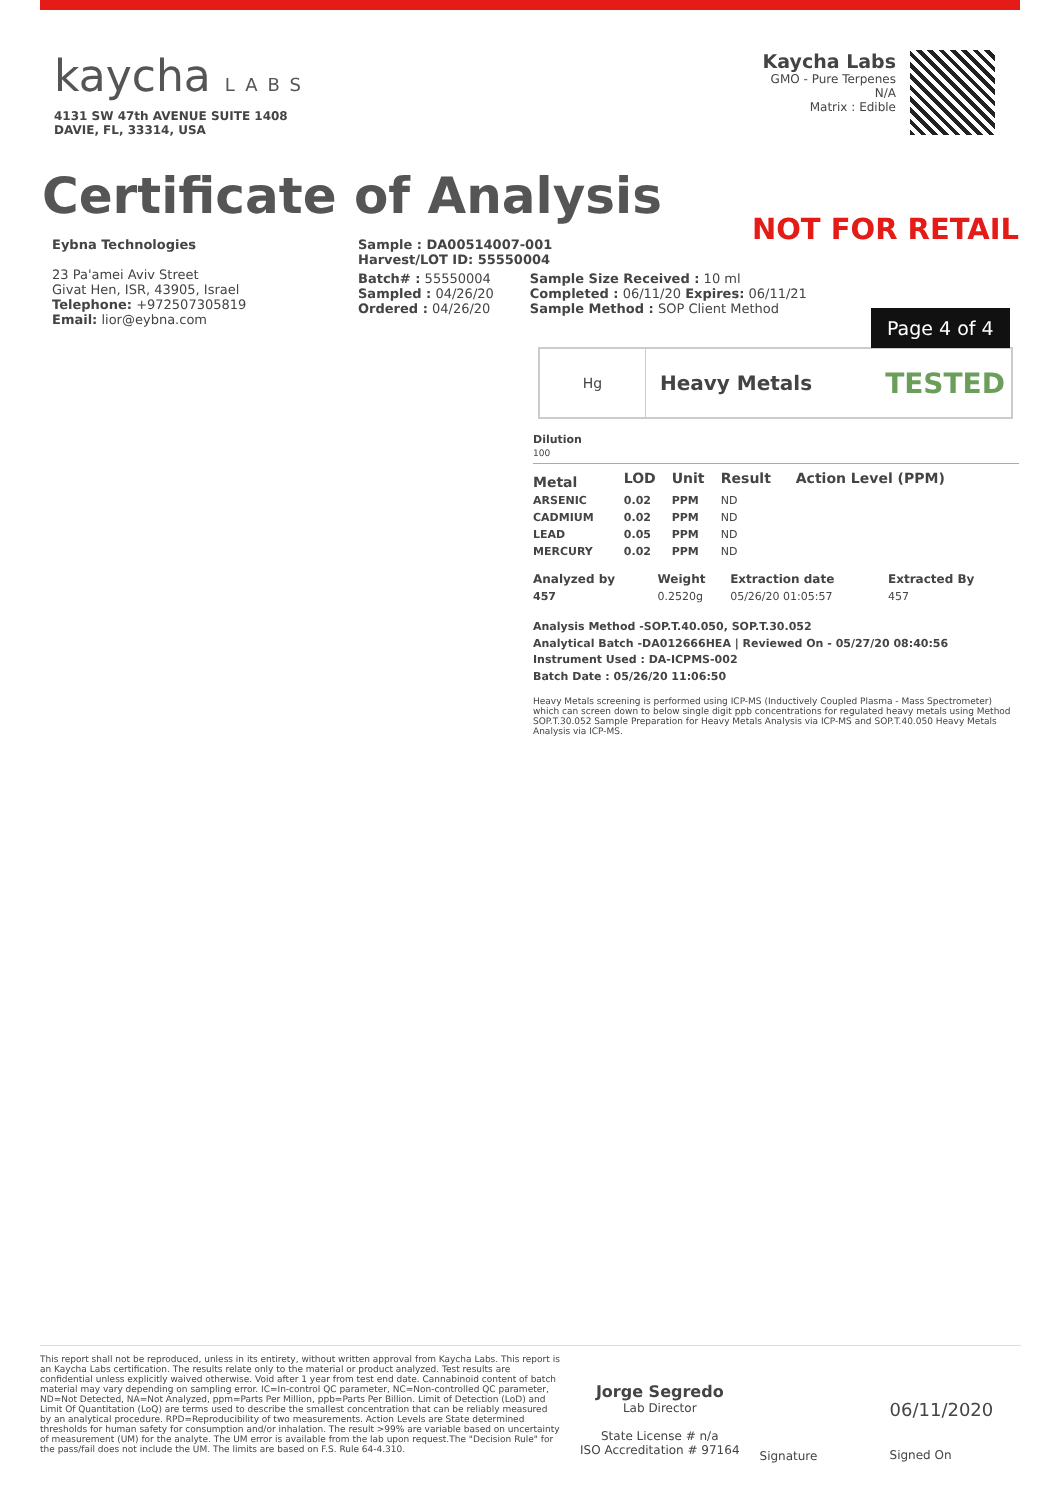kaycha LABS
4131 SW 47th AVENUE SUITE 1408
DAVIE, FL, 33314, USA
Kaycha Labs
GMO - Pure Terpenes
N/A
Matrix : Edible
Certificate of Analysis
NOT FOR RETAIL
Eybna Technologies
23 Pa'amei Aviv Street
Givat Hen, ISR, 43905, Israel
Telephone: +972507305819
Email: lior@eybna.com
Sample : DA00514007-001
Harvest/LOT ID: 55550004
Batch# : 55550004
Sampled : 04/26/20
Ordered : 04/26/20
Sample Size Received : 10 ml
Completed : 06/11/20 Expires: 06/11/21
Sample Method : SOP Client Method
Page 4 of 4
Hg
Heavy Metals TESTED
Dilution
100
| Metal | LOD | Unit | Result | Action Level (PPM) |
| --- | --- | --- | --- | --- |
| ARSENIC | 0.02 | PPM | ND | |
| CADMIUM | 0.02 | PPM | ND | |
| LEAD | 0.05 | PPM | ND | |
| MERCURY | 0.02 | PPM | ND | |
| Analyzed by | Weight | Extraction date | Extracted By |
| --- | --- | --- | --- |
| 457 | 0.2520g | 05/26/20 01:05:57 | 457 |
Analysis Method -SOP.T.40.050, SOP.T.30.052
Analytical Batch -DA012666HEA | Reviewed On - 05/27/20 08:40:56
Instrument Used : DA-ICPMS-002
Batch Date : 05/26/20 11:06:50
Heavy Metals screening is performed using ICP-MS (Inductively Coupled Plasma - Mass Spectrometer) which can screen down to below single digit ppb concentrations for regulated heavy metals using Method SOP.T.30.052 Sample Preparation for Heavy Metals Analysis via ICP-MS and SOP.T.40.050 Heavy Metals Analysis via ICP-MS.
This report shall not be reproduced, unless in its entirety, without written approval from Kaycha Labs. This report is an Kaycha Labs certification. The results relate only to the material or product analyzed. Test results are confidential unless explicitly waived otherwise. Void after 1 year from test end date. Cannabinoid content of batch material may vary depending on sampling error. IC=In-control QC parameter, NC=Non-controlled QC parameter, ND=Not Detected, NA=Not Analyzed, ppm=Parts Per Million, ppb=Parts Per Billion. Limit of Detection (LoD) and Limit Of Quantitation (LoQ) are terms used to describe the smallest concentration that can be reliably measured by an analytical procedure. RPD=Reproducibility of two measurements. Action Levels are State determined thresholds for human safety for consumption and/or inhalation. The result >99% are variable based on uncertainty of measurement (UM) for the analyte. The UM error is available from the lab upon request.The "Decision Rule" for the pass/fail does not include the UM. The limits are based on F.S. Rule 64-4.310.
Jorge Segredo
Lab Director
State License # n/a
ISO Accreditation # 97164
Signature
06/11/2020
Signed On